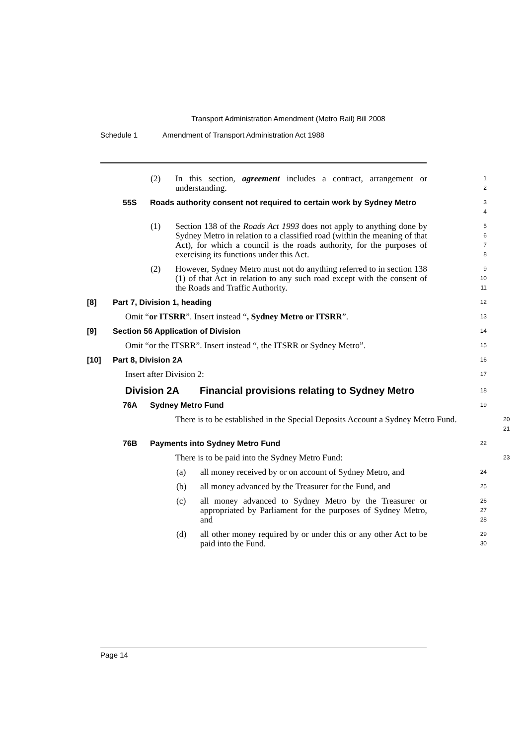Transport Administration Amendment (Metro Rail) Bill 2008
Schedule 1 Amendment of Transport Administration Act 1988
(2) In this section, agreement includes a contract, arrangement or understanding.
1
2
55S Roads authority consent not required to certain work by Sydney Metro
3
4
(1) Section 138 of the Roads Act 1993 does not apply to anything done by Sydney Metro in relation to a classified road (within the meaning of that Act), for which a council is the roads authority, for the purposes of exercising its functions under this Act.
5
6
7
8
(2) However, Sydney Metro must not do anything referred to in section 138 (1) of that Act in relation to any such road except with the consent of the Roads and Traffic Authority.
9
10
11
[8] Part 7, Division 1, heading
12
Omit “or ITSRR”. Insert instead “, Sydney Metro or ITSRR”.
13
[9] Section 56 Application of Division
14
Omit “or the ITSRR”. Insert instead “, the ITSRR or Sydney Metro”.
15
[10] Part 8, Division 2A
16
Insert after Division 2:
17
Division 2A Financial provisions relating to Sydney Metro
18
76A Sydney Metro Fund
19
There is to be established in the Special Deposits Account a Sydney Metro Fund.
20
21
76B Payments into Sydney Metro Fund
22
There is to be paid into the Sydney Metro Fund:
23
(a) all money received by or on account of Sydney Metro, and
24
(b) all money advanced by the Treasurer for the Fund, and
25
(c) all money advanced to Sydney Metro by the Treasurer or appropriated by Parliament for the purposes of Sydney Metro, and
26
27
28
(d) all other money required by or under this or any other Act to be paid into the Fund.
29
30
Page 14